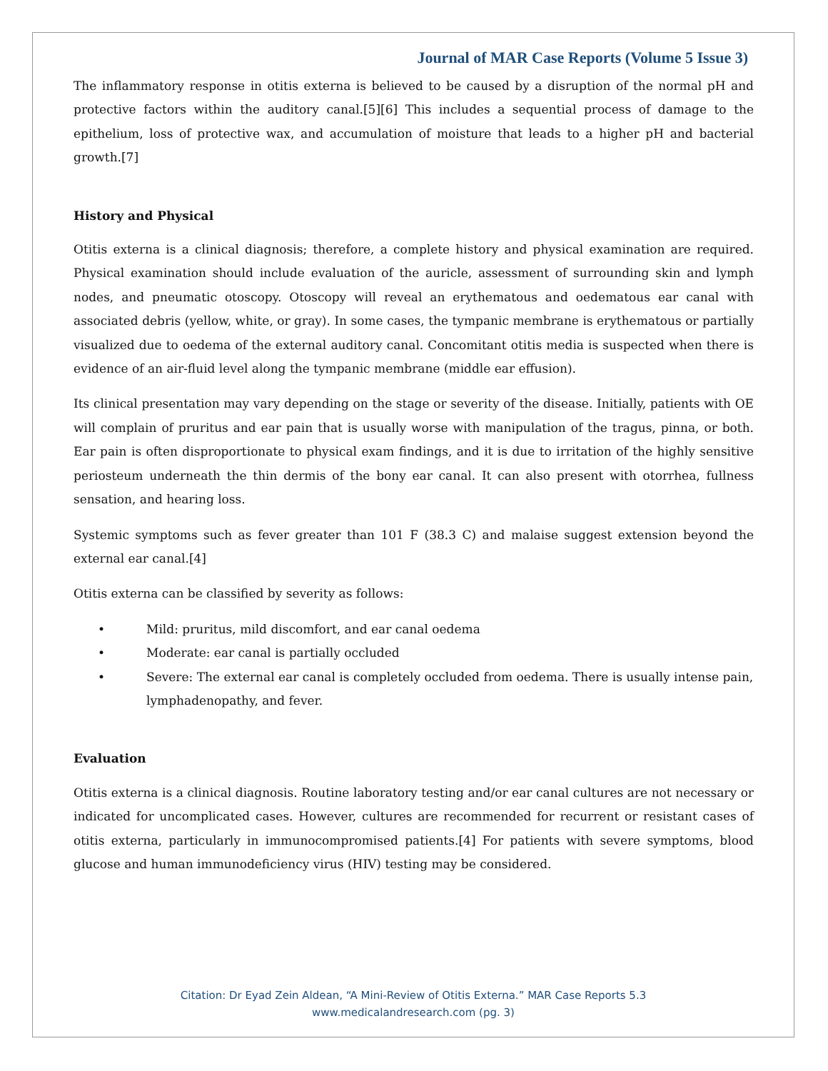Journal of MAR Case Reports (Volume 5 Issue 3)
The inflammatory response in otitis externa is believed to be caused by a disruption of the normal pH and protective factors within the auditory canal.[5][6] This includes a sequential process of damage to the epithelium, loss of protective wax, and accumulation of moisture that leads to a higher pH and bacterial growth.[7]
History and Physical
Otitis externa is a clinical diagnosis; therefore, a complete history and physical examination are required. Physical examination should include evaluation of the auricle, assessment of surrounding skin and lymph nodes, and pneumatic otoscopy. Otoscopy will reveal an erythematous and oedematous ear canal with associated debris (yellow, white, or gray). In some cases, the tympanic membrane is erythematous or partially visualized due to oedema of the external auditory canal. Concomitant otitis media is suspected when there is evidence of an air-fluid level along the tympanic membrane (middle ear effusion).
Its clinical presentation may vary depending on the stage or severity of the disease. Initially, patients with OE will complain of pruritus and ear pain that is usually worse with manipulation of the tragus, pinna, or both. Ear pain is often disproportionate to physical exam findings, and it is due to irritation of the highly sensitive periosteum underneath the thin dermis of the bony ear canal. It can also present with otorrhea, fullness sensation, and hearing loss.
Systemic symptoms such as fever greater than 101 F (38.3 C) and malaise suggest extension beyond the external ear canal.[4]
Otitis externa can be classified by severity as follows:
• Mild: pruritus, mild discomfort, and ear canal oedema
• Moderate: ear canal is partially occluded
• Severe: The external ear canal is completely occluded from oedema. There is usually intense pain, lymphadenopathy, and fever.
Evaluation
Otitis externa is a clinical diagnosis. Routine laboratory testing and/or ear canal cultures are not necessary or indicated for uncomplicated cases. However, cultures are recommended for recurrent or resistant cases of otitis externa, particularly in immunocompromised patients.[4] For patients with severe symptoms, blood glucose and human immunodeficiency virus (HIV) testing may be considered.
Citation: Dr Eyad Zein Aldean, “A Mini-Review of Otitis Externa.” MAR Case Reports 5.3
www.medicalandresearch.com (pg. 3)